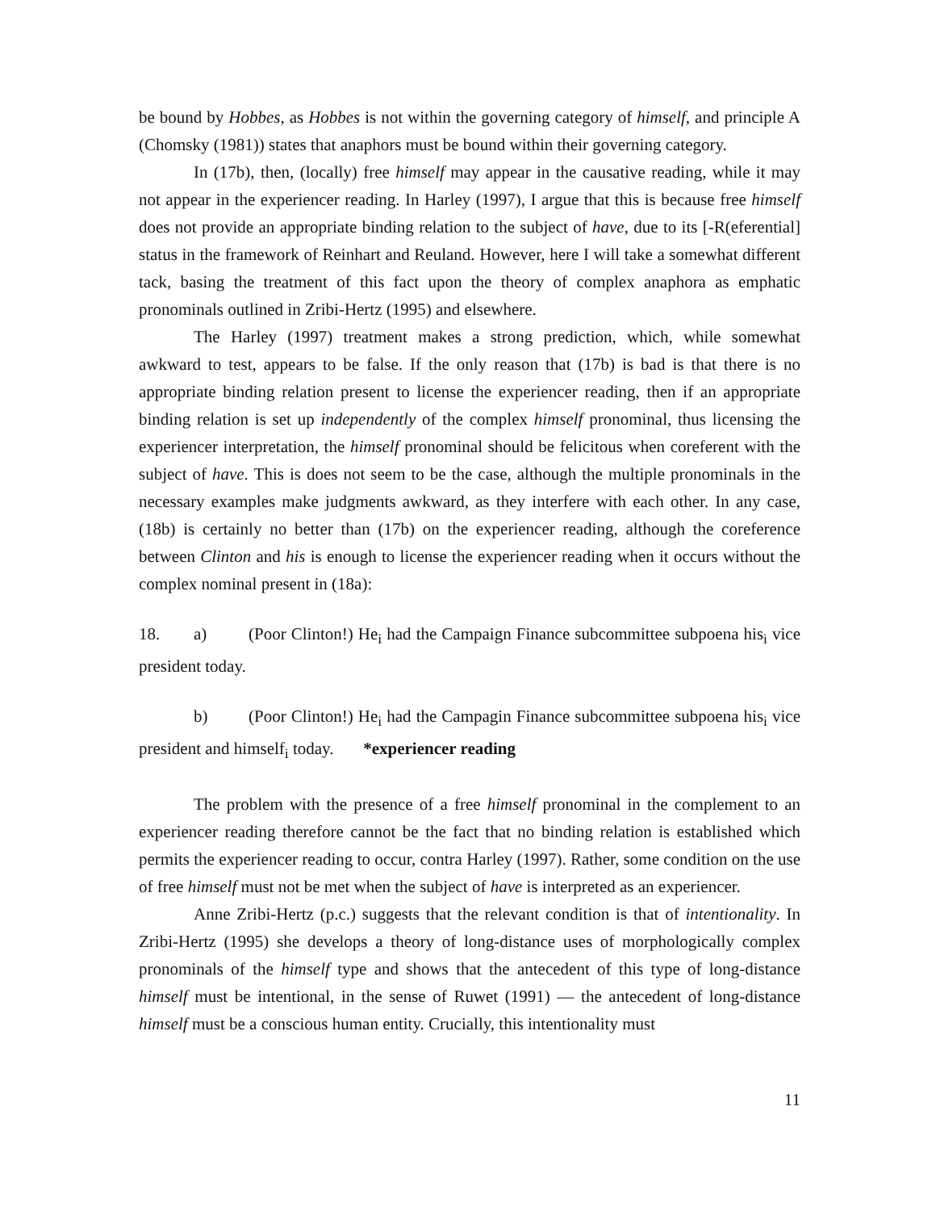be bound by Hobbes, as Hobbes is not within the governing category of himself, and principle A (Chomsky (1981)) states that anaphors must be bound within their governing category.
In (17b), then, (locally) free himself may appear in the causative reading, while it may not appear in the experiencer reading. In Harley (1997), I argue that this is because free himself does not provide an appropriate binding relation to the subject of have, due to its [-R(eferential] status in the framework of Reinhart and Reuland. However, here I will take a somewhat different tack, basing the treatment of this fact upon the theory of complex anaphora as emphatic pronominals outlined in Zribi-Hertz (1995) and elsewhere.
The Harley (1997) treatment makes a strong prediction, which, while somewhat awkward to test, appears to be false. If the only reason that (17b) is bad is that there is no appropriate binding relation present to license the experiencer reading, then if an appropriate binding relation is set up independently of the complex himself pronominal, thus licensing the experiencer interpretation, the himself pronominal should be felicitous when coreferent with the subject of have. This is does not seem to be the case, although the multiple pronominals in the necessary examples make judgments awkward, as they interfere with each other. In any case, (18b) is certainly no better than (17b) on the experiencer reading, although the coreference between Clinton and his is enough to license the experiencer reading when it occurs without the complex nominal present in (18a):
18. a) (Poor Clinton!) He<sub>i</sub> had the Campaign Finance subcommittee subpoena his<sub>i</sub> vice president today.
b) (Poor Clinton!) He<sub>i</sub> had the Campagin Finance subcommittee subpoena his<sub>i</sub> vice president and himself<sub>i</sub> today. *experiencer reading
The problem with the presence of a free himself pronominal in the complement to an experiencer reading therefore cannot be the fact that no binding relation is established which permits the experiencer reading to occur, contra Harley (1997). Rather, some condition on the use of free himself must not be met when the subject of have is interpreted as an experiencer.
Anne Zribi-Hertz (p.c.) suggests that the relevant condition is that of intentionality. In Zribi-Hertz (1995) she develops a theory of long-distance uses of morphologically complex pronominals of the himself type and shows that the antecedent of this type of long-distance himself must be intentional, in the sense of Ruwet (1991) — the antecedent of long-distance himself must be a conscious human entity. Crucially, this intentionality must
11